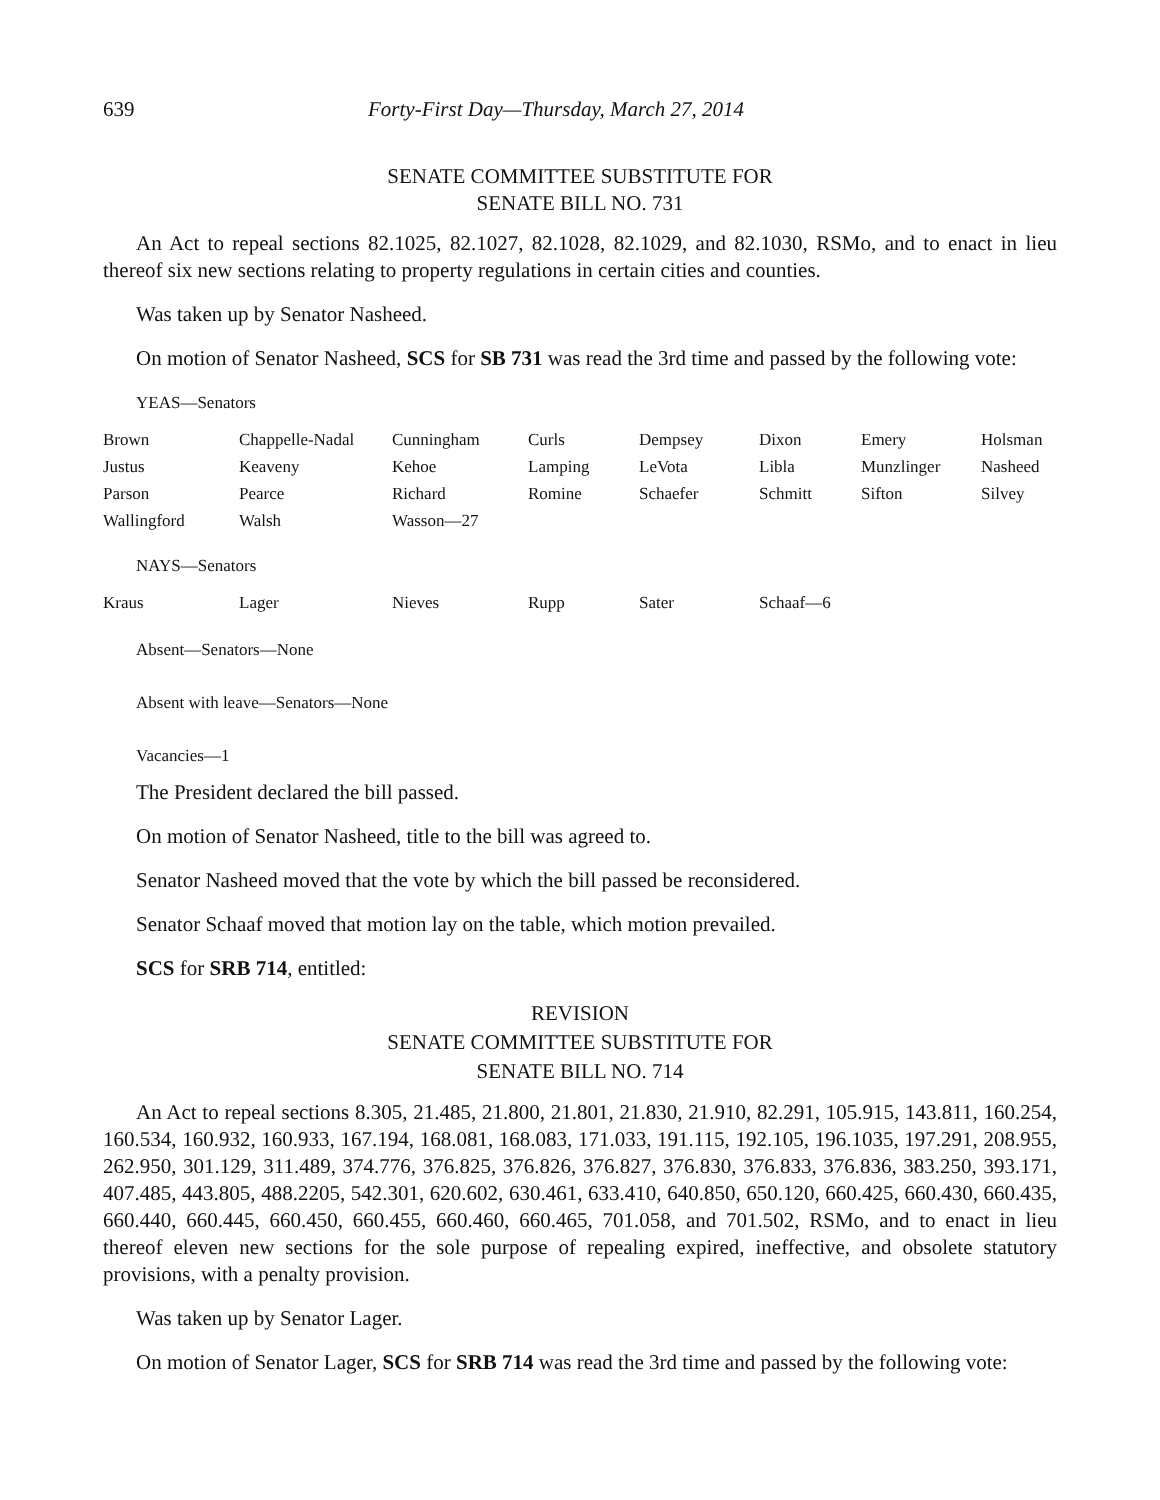639 Forty-First Day—Thursday, March 27, 2014
SENATE COMMITTEE SUBSTITUTE FOR
SENATE BILL NO. 731
An Act to repeal sections 82.1025, 82.1027, 82.1028, 82.1029, and 82.1030, RSMo, and to enact in lieu thereof six new sections relating to property regulations in certain cities and counties.
Was taken up by Senator Nasheed.
On motion of Senator Nasheed, SCS for SB 731 was read the 3rd time and passed by the following vote:
YEAS—Senators
| Brown | Chappelle-Nadal | Cunningham | Curls | Dempsey | Dixon | Emery | Holsman |
| Justus | Keaveny | Kehoe | Lamping | LeVota | Libla | Munzlinger | Nasheed |
| Parson | Pearce | Richard | Romine | Schaefer | Schmitt | Sifton | Silvey |
| Wallingford | Walsh | Wasson—27 | | | | | |
NAYS—Senators
| Kraus | Lager | Nieves | Rupp | Sater | Schaaf—6 | | |
Absent—Senators—None
Absent with leave—Senators—None
Vacancies—1
The President declared the bill passed.
On motion of Senator Nasheed, title to the bill was agreed to.
Senator Nasheed moved that the vote by which the bill passed be reconsidered.
Senator Schaaf moved that motion lay on the table, which motion prevailed.
SCS for SRB 714, entitled:
REVISION
SENATE COMMITTEE SUBSTITUTE FOR
SENATE BILL NO. 714
An Act to repeal sections 8.305, 21.485, 21.800, 21.801, 21.830, 21.910, 82.291, 105.915, 143.811, 160.254, 160.534, 160.932, 160.933, 167.194, 168.081, 168.083, 171.033, 191.115, 192.105, 196.1035, 197.291, 208.955, 262.950, 301.129, 311.489, 374.776, 376.825, 376.826, 376.827, 376.830, 376.833, 376.836, 383.250, 393.171, 407.485, 443.805, 488.2205, 542.301, 620.602, 630.461, 633.410, 640.850, 650.120, 660.425, 660.430, 660.435, 660.440, 660.445, 660.450, 660.455, 660.460, 660.465, 701.058, and 701.502, RSMo, and to enact in lieu thereof eleven new sections for the sole purpose of repealing expired, ineffective, and obsolete statutory provisions, with a penalty provision.
Was taken up by Senator Lager.
On motion of Senator Lager, SCS for SRB 714 was read the 3rd time and passed by the following vote: